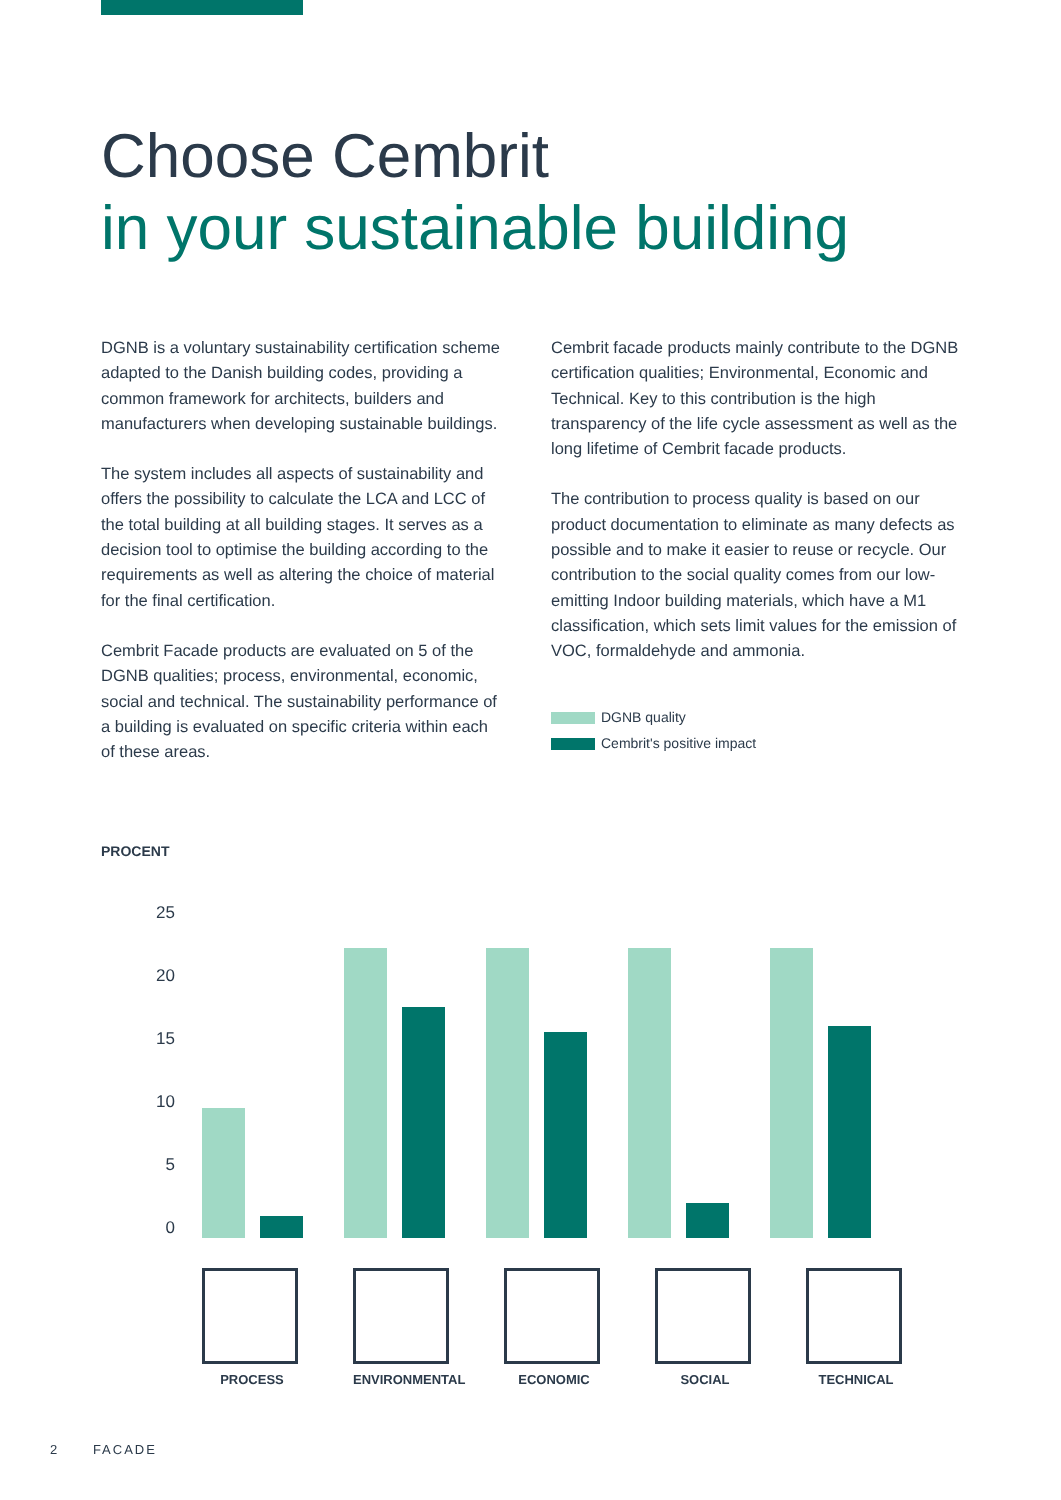Choose Cembrit
in your sustainable building
DGNB is a voluntary sustainability certification scheme adapted to the Danish building codes, providing a common framework for architects, builders and manufacturers when developing sustainable buildings.
The system includes all aspects of sustainability and offers the possibility to calculate the LCA and LCC of the total building at all building stages. It serves as a decision tool to optimise the building according to the requirements as well as altering the choice of material for the final certification.
Cembrit Facade products are evaluated on 5 of the DGNB qualities; process, environmental, economic, social and technical. The sustainability performance of a building is evaluated on specific criteria within each of these areas.
Cembrit facade products mainly contribute to the DGNB certification qualities; Environmental, Economic and Technical. Key to this contribution is the high transparency of the life cycle assessment as well as the long lifetime of Cembrit facade products.
The contribution to process quality is based on our product documentation to eliminate as many defects as possible and to make it easier to reuse or recycle. Our contribution to the social quality comes from our low-emitting Indoor building materials, which have a M1 classification, which sets limit values for the emission of VOC, formaldehyde and ammonia.
DGNB quality
Cembrit's positive impact
PROCENT
25
20
15
10
5
0
PROCESS ENVIRONMENTAL ECONOMIC SOCIAL TECHNICAL
2 FACADE